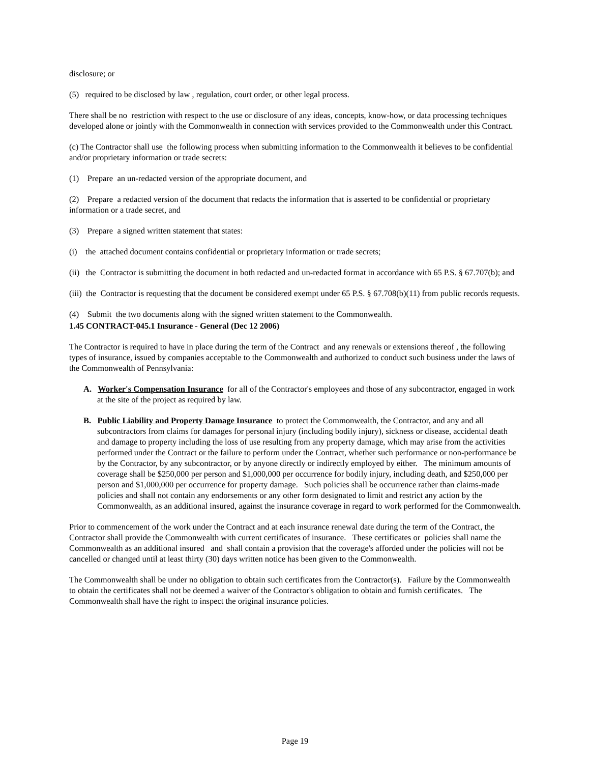disclosure; or
(5) required to be disclosed by law , regulation, court order, or other legal process.
There shall be no restriction with respect to the use or disclosure of any ideas, concepts, know-how, or data processing techniques developed alone or jointly with the Commonwealth in connection with services provided to the Commonwealth under this Contract.
(c) The Contractor shall use the following process when submitting information to the Commonwealth it believes to be confidential and/or proprietary information or trade secrets:
(1) Prepare an un-redacted version of the appropriate document, and
(2) Prepare a redacted version of the document that redacts the information that is asserted to be confidential or proprietary information or a trade secret, and
(3) Prepare a signed written statement that states:
(i) the attached document contains confidential or proprietary information or trade secrets;
(ii) the Contractor is submitting the document in both redacted and un-redacted format in accordance with 65 P.S. § 67.707(b); and
(iii) the Contractor is requesting that the document be considered exempt under 65 P.S. § 67.708(b)(11) from public records requests.
(4) Submit the two documents along with the signed written statement to the Commonwealth.
1.45 CONTRACT-045.1 Insurance - General (Dec 12 2006)
The Contractor is required to have in place during the term of the Contract and any renewals or extensions thereof , the following types of insurance, issued by companies acceptable to the Commonwealth and authorized to conduct such business under the laws of the Commonwealth of Pennsylvania:
A. Worker's Compensation Insurance for all of the Contractor's employees and those of any subcontractor, engaged in work at the site of the project as required by law.
B. Public Liability and Property Damage Insurance to protect the Commonwealth, the Contractor, and any and all subcontractors from claims for damages for personal injury (including bodily injury), sickness or disease, accidental death and damage to property including the loss of use resulting from any property damage, which may arise from the activities performed under the Contract or the failure to perform under the Contract, whether such performance or non-performance be by the Contractor, by any subcontractor, or by anyone directly or indirectly employed by either. The minimum amounts of coverage shall be $250,000 per person and $1,000,000 per occurrence for bodily injury, including death, and $250,000 per person and $1,000,000 per occurrence for property damage. Such policies shall be occurrence rather than claims-made policies and shall not contain any endorsements or any other form designated to limit and restrict any action by the Commonwealth, as an additional insured, against the insurance coverage in regard to work performed for the Commonwealth.
Prior to commencement of the work under the Contract and at each insurance renewal date during the term of the Contract, the Contractor shall provide the Commonwealth with current certificates of insurance. These certificates or policies shall name the Commonwealth as an additional insured and shall contain a provision that the coverage's afforded under the policies will not be cancelled or changed until at least thirty (30) days written notice has been given to the Commonwealth.
The Commonwealth shall be under no obligation to obtain such certificates from the Contractor(s). Failure by the Commonwealth to obtain the certificates shall not be deemed a waiver of the Contractor's obligation to obtain and furnish certificates. The Commonwealth shall have the right to inspect the original insurance policies.
Page 19